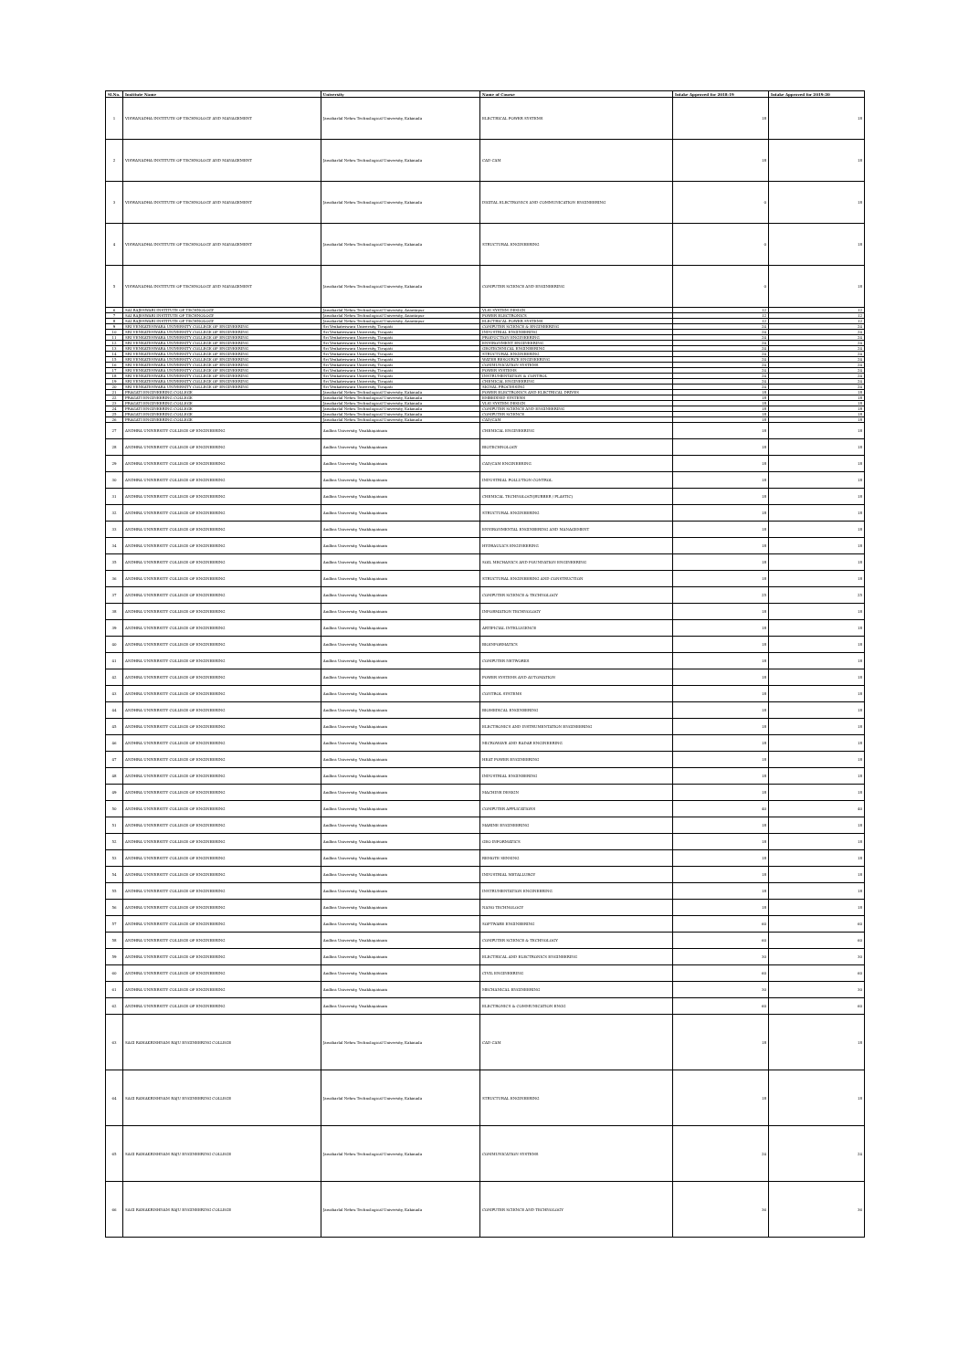| Sl.No. | Institute Name | University | Name of Course | Intake Approved for 2018-19 | Intake Approved for 2019-20 |
| --- | --- | --- | --- | --- | --- |
| 1 | VISWANADHA INSTITUTE OF TECHNOLOGY AND MANAGEMENT | Jawaharlal Nehru Technological University, Kakinada | ELECTRICAL POWER SYSTEMS | 18 | 18 |
| 2 | VISWANADHA INSTITUTE OF TECHNOLOGY AND MANAGEMENT | Jawaharlal Nehru Technological University, Kakinada | CAD CAM | 18 | 18 |
| 3 | VISWANADHA INSTITUTE OF TECHNOLOGY AND MANAGEMENT | Jawaharlal Nehru Technological University, Kakinada | DIGITAL ELECTRONICS AND COMMUNICATION ENGINEERING | 0 | 18 |
| 4 | VISWANADHA INSTITUTE OF TECHNOLOGY AND MANAGEMENT | Jawaharlal Nehru Technological University, Kakinada | STRUCTURAL ENGINEERING | 0 | 18 |
| 5 | VISWANADHA INSTITUTE OF TECHNOLOGY AND MANAGEMENT | Jawaharlal Nehru Technological University, Kakinada | COMPUTER SCIENCE AND ENGINEERING | 0 | 18 |
| 6 | SAI RAJESWARI INSTITUTE OF TECHNOLOGY | Jawaharlal Nehru Technological University, Anantapur | VLSI SYSTEM DESIGN | 12 | 12 |
| 7 | SAI RAJESWARI INSTITUTE OF TECHNOLOGY | Jawaharlal Nehru Technological University, Anantapur | POWER ELECTRONICS | 12 | 12 |
| 8 | SAI RAJESWARI INSTITUTE OF TECHNOLOGY | Jawaharlal Nehru Technological University, Anantapur | ELECTRICAL POWER SYSTEMS | 12 | 12 |
| 9 | SRI VENKATESWARA UNIVERSITY COLLEGE OF ENGINEERING | Sri Venkateswara University, Tirupati | COMPUTER SCIENCE & ENGINEERING | 24 | 24 |
| 10 | SRI VENKATESWARA UNIVERSITY COLLEGE OF ENGINEERING | Sri Venkateswara University, Tirupati | INDUSTRIAL ENGINEERING | 24 | 24 |
| 11 | SRI VENKATESWARA UNIVERSITY COLLEGE OF ENGINEERING | Sri Venkateswara University, Tirupati | PRODUCTION ENGINEERING | 24 | 24 |
| 12 | SRI VENKATESWARA UNIVERSITY COLLEGE OF ENGINEERING | Sri Venkateswara University, Tirupati | ENVIRONMENT ENGINEERING | 24 | 24 |
| 13 | SRI VENKATESWARA UNIVERSITY COLLEGE OF ENGINEERING | Sri Venkateswara University, Tirupati | GEOTECHNICAL ENGINEERING | 24 | 24 |
| 14 | SRI VENKATESWARA UNIVERSITY COLLEGE OF ENGINEERING | Sri Venkateswara University, Tirupati | STRUCTURAL ENGINEERING | 24 | 24 |
| 15 | SRI VENKATESWARA UNIVERSITY COLLEGE OF ENGINEERING | Sri Venkateswara University, Tirupati | WATER RESOURCE ENGINEERING | 24 | 24 |
| 16 | SRI VENKATESWARA UNIVERSITY COLLEGE OF ENGINEERING | Sri Venkateswara University, Tirupati | COMMUNICATION SYSTEMS | 24 | 24 |
| 17 | SRI VENKATESWARA UNIVERSITY COLLEGE OF ENGINEERING | Sri Venkateswara University, Tirupati | POWER SYSTEMS | 24 | 24 |
| 18 | SRI VENKATESWARA UNIVERSITY COLLEGE OF ENGINEERING | Sri Venkateswara University, Tirupati | INSTRUMENTATION & CONTROL | 24 | 24 |
| 19 | SRI VENKATESWARA UNIVERSITY COLLEGE OF ENGINEERING | Sri Venkateswara University, Tirupati | CHEMICAL ENGINEERING | 24 | 24 |
| 20 | SRI VENKATESWARA UNIVERSITY COLLEGE OF ENGINEERING | Sri Venkateswara University, Tirupati | SIGNAL PROCESSING | 24 | 24 |
| 21 | PRAGATI ENGINEERING COLLEGE | Jawaharlal Nehru Technological University, Kakinada | POWER ELECTRONICS AND ELECTRICAL DRIVES | 18 | 18 |
| 22 | PRAGATI ENGINEERING COLLEGE | Jawaharlal Nehru Technological University, Kakinada | EMBEDDED SYSTEMS | 18 | 18 |
| 23 | PRAGATI ENGINEERING COLLEGE | Jawaharlal Nehru Technological University, Kakinada | VLSI SYSTEM DESIGN | 18 | 18 |
| 24 | PRAGATI ENGINEERING COLLEGE | Jawaharlal Nehru Technological University, Kakinada | COMPUTER SCIENCE AND ENGINEERING | 18 | 18 |
| 25 | PRAGATI ENGINEERING COLLEGE | Jawaharlal Nehru Technological University, Kakinada | COMPUTER SCIENCE | 18 | 18 |
| 26 | PRAGATI ENGINEERING COLLEGE | Jawaharlal Nehru Technological University, Kakinada | CAD/CAM | 18 | 18 |
| 27 | ANDHRA UNIVERSITY COLLEGE OF ENGINEERING | Andhra University, Visakhapatnam | CHEMICAL ENGINEERING | 18 | 18 |
| 28 | ANDHRA UNIVERSITY COLLEGE OF ENGINEERING | Andhra University, Visakhapatnam | BIOTECHNOLOGY | 18 | 18 |
| 29 | ANDHRA UNIVERSITY COLLEGE OF ENGINEERING | Andhra University, Visakhapatnam | CAD/CAM ENGINEERING | 18 | 18 |
| 30 | ANDHRA UNIVERSITY COLLEGE OF ENGINEERING | Andhra University, Visakhapatnam | INDUSTRIAL POLLUTION CONTROL | 18 | 18 |
| 31 | ANDHRA UNIVERSITY COLLEGE OF ENGINEERING | Andhra University, Visakhapatnam | CHEMICAL TECHNOLOGY(RUBBER / PLASTIC) | 18 | 18 |
| 32 | ANDHRA UNIVERSITY COLLEGE OF ENGINEERING | Andhra University, Visakhapatnam | STRUCTURAL ENGINEERING | 18 | 18 |
| 33 | ANDHRA UNIVERSITY COLLEGE OF ENGINEERING | Andhra University, Visakhapatnam | ENVIRONMENTAL ENGINEERING AND MANAGEMENT | 18 | 18 |
| 34 | ANDHRA UNIVERSITY COLLEGE OF ENGINEERING | Andhra University, Visakhapatnam | HYDRAULICS ENGINEERING | 18 | 18 |
| 35 | ANDHRA UNIVERSITY COLLEGE OF ENGINEERING | Andhra University, Visakhapatnam | SOIL MECHANICS AND FOUNDATION ENGINEERING | 18 | 18 |
| 36 | ANDHRA UNIVERSITY COLLEGE OF ENGINEERING | Andhra University, Visakhapatnam | STRUCTURAL ENGINEERING AND CONSTRUCTION | 18 | 18 |
| 37 | ANDHRA UNIVERSITY COLLEGE OF ENGINEERING | Andhra University, Visakhapatnam | COMPUTER SCIENCE & TECHNOLOGY | 25 | 25 |
| 38 | ANDHRA UNIVERSITY COLLEGE OF ENGINEERING | Andhra University, Visakhapatnam | INFORMATION TECHNOLOGY | 18 | 18 |
| 39 | ANDHRA UNIVERSITY COLLEGE OF ENGINEERING | Andhra University, Visakhapatnam | ARTIFICIAL INTELLIGENCE | 18 | 18 |
| 40 | ANDHRA UNIVERSITY COLLEGE OF ENGINEERING | Andhra University, Visakhapatnam | BIOINFORMATICS | 18 | 18 |
| 41 | ANDHRA UNIVERSITY COLLEGE OF ENGINEERING | Andhra University, Visakhapatnam | COMPUTER NETWORKS | 18 | 18 |
| 42 | ANDHRA UNIVERSITY COLLEGE OF ENGINEERING | Andhra University, Visakhapatnam | POWER SYSTEMS AND AUTOMATION | 18 | 18 |
| 43 | ANDHRA UNIVERSITY COLLEGE OF ENGINEERING | Andhra University, Visakhapatnam | CONTROL SYSTEMS | 18 | 18 |
| 44 | ANDHRA UNIVERSITY COLLEGE OF ENGINEERING | Andhra University, Visakhapatnam | BIOMEDICAL ENGINEERING | 18 | 18 |
| 45 | ANDHRA UNIVERSITY COLLEGE OF ENGINEERING | Andhra University, Visakhapatnam | ELECTRONICS AND INSTRUMENTATION ENGINEERING | 18 | 18 |
| 46 | ANDHRA UNIVERSITY COLLEGE OF ENGINEERING | Andhra University, Visakhapatnam | MICROWAVE AND RADAR ENGINEERING | 18 | 18 |
| 47 | ANDHRA UNIVERSITY COLLEGE OF ENGINEERING | Andhra University, Visakhapatnam | HEAT POWER ENGINEERING | 18 | 18 |
| 48 | ANDHRA UNIVERSITY COLLEGE OF ENGINEERING | Andhra University, Visakhapatnam | INDUSTRIAL ENGINEERING | 18 | 18 |
| 49 | ANDHRA UNIVERSITY COLLEGE OF ENGINEERING | Andhra University, Visakhapatnam | MACHINE DESIGN | 18 | 18 |
| 50 | ANDHRA UNIVERSITY COLLEGE OF ENGINEERING | Andhra University, Visakhapatnam | COMPUTER APPLICATIONS | 40 | 40 |
| 51 | ANDHRA UNIVERSITY COLLEGE OF ENGINEERING | Andhra University, Visakhapatnam | MARINE ENGINEERING | 18 | 18 |
| 52 | ANDHRA UNIVERSITY COLLEGE OF ENGINEERING | Andhra University, Visakhapatnam | GEO INFORMATICS | 18 | 18 |
| 53 | ANDHRA UNIVERSITY COLLEGE OF ENGINEERING | Andhra University, Visakhapatnam | REMOTE SENSING | 18 | 18 |
| 54 | ANDHRA UNIVERSITY COLLEGE OF ENGINEERING | Andhra University, Visakhapatnam | INDUSTRIAL METALLURGY | 18 | 18 |
| 55 | ANDHRA UNIVERSITY COLLEGE OF ENGINEERING | Andhra University, Visakhapatnam | INSTRUMENTATION ENGINEERING | 18 | 18 |
| 56 | ANDHRA UNIVERSITY COLLEGE OF ENGINEERING | Andhra University, Visakhapatnam | NANO TECHNOLOGY | 18 | 18 |
| 57 | ANDHRA UNIVERSITY COLLEGE OF ENGINEERING | Andhra University, Visakhapatnam | SOFTWARE ENGINEERING | 60 | 60 |
| 58 | ANDHRA UNIVERSITY COLLEGE OF ENGINEERING | Andhra University, Visakhapatnam | COMPUTER SCIENCE & TECHNOLOGY | 60 | 60 |
| 59 | ANDHRA UNIVERSITY COLLEGE OF ENGINEERING | Andhra University, Visakhapatnam | ELECTRICAL AND ELECTRONICS ENGINEERING | 30 | 30 |
| 60 | ANDHRA UNIVERSITY COLLEGE OF ENGINEERING | Andhra University, Visakhapatnam | CIVIL ENGINEERING | 60 | 60 |
| 61 | ANDHRA UNIVERSITY COLLEGE OF ENGINEERING | Andhra University, Visakhapatnam | MECHANICAL ENGINEERING | 30 | 30 |
| 62 | ANDHRA UNIVERSITY COLLEGE OF ENGINEERING | Andhra University, Visakhapatnam | ELECTRONICS & COMMUNICATION ENGG | 60 | 60 |
| 63 | SAGI RAMAKRISHNAM RAJU ENGINEERING COLLEGE | Jawaharlal Nehru Technological University, Kakinada | CAD CAM | 18 | 18 |
| 64 | SAGI RAMAKRISHNAM RAJU ENGINEERING COLLEGE | Jawaharlal Nehru Technological University, Kakinada | STRUCTURAL ENGINEERING | 18 | 18 |
| 65 | SAGI RAMAKRISHNAM RAJU ENGINEERING COLLEGE | Jawaharlal Nehru Technological University, Kakinada | COMMUNICATION SYSTEMS | 24 | 24 |
| 66 | SAGI RAMAKRISHNAM RAJU ENGINEERING COLLEGE | Jawaharlal Nehru Technological University, Kakinada | COMPUTER SCIENCE AND TECHNOLOGY | 36 | 36 |